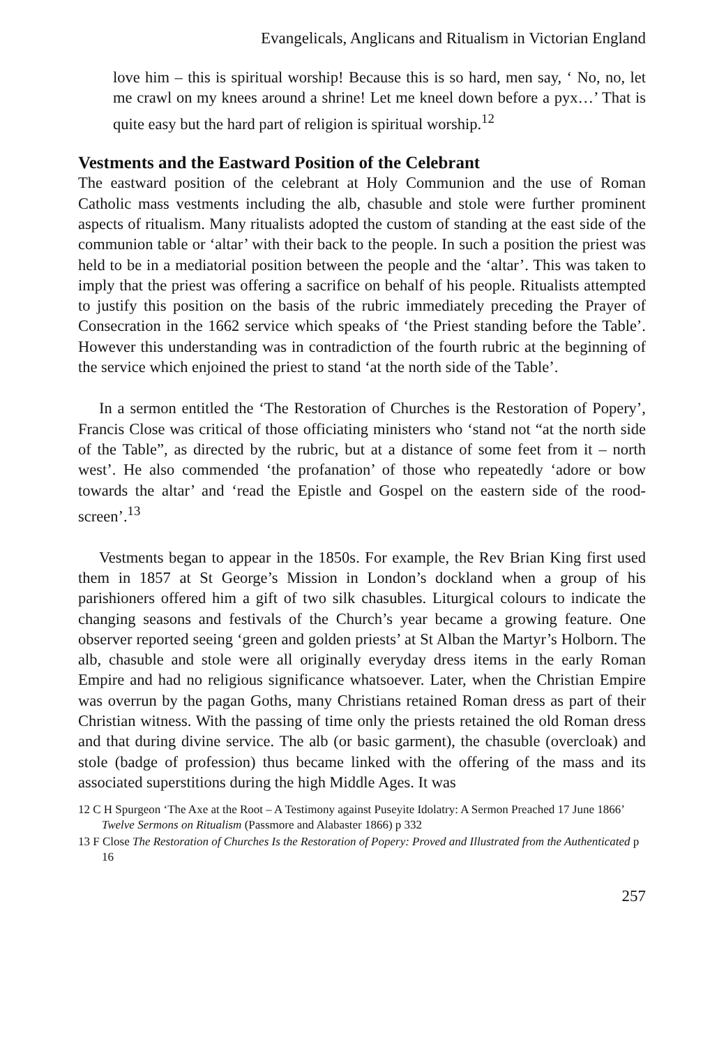Evangelicals, Anglicans and Ritualism in Victorian England
love him – this is spiritual worship! Because this is so hard, men say, ‘ No, no, let me crawl on my knees around a shrine! Let me kneel down before a pyx…’ That is quite easy but the hard part of religion is spiritual worship.<sup>12</sup>
Vestments and the Eastward Position of the Celebrant
The eastward position of the celebrant at Holy Communion and the use of Roman Catholic mass vestments including the alb, chasuble and stole were further prominent aspects of ritualism. Many ritualists adopted the custom of standing at the east side of the communion table or ‘altar’ with their back to the people. In such a position the priest was held to be in a mediatorial position between the people and the ‘altar’. This was taken to imply that the priest was offering a sacrifice on behalf of his people. Ritualists attempted to justify this position on the basis of the rubric immediately preceding the Prayer of Consecration in the 1662 service which speaks of ‘the Priest standing before the Table’. However this understanding was in contradiction of the fourth rubric at the beginning of the service which enjoined the priest to stand ‘at the north side of the Table’.
In a sermon entitled the ‘The Restoration of Churches is the Restoration of Popery’, Francis Close was critical of those officiating ministers who ‘stand not “at the north side of the Table”, as directed by the rubric, but at a distance of some feet from it – north west’. He also commended ‘the profanation’ of those who repeatedly ‘adore or bow towards the altar’ and ‘read the Epistle and Gospel on the eastern side of the rood-screen’.<sup>13</sup>
Vestments began to appear in the 1850s. For example, the Rev Brian King first used them in 1857 at St George’s Mission in London’s dockland when a group of his parishioners offered him a gift of two silk chasubles. Liturgical colours to indicate the changing seasons and festivals of the Church’s year became a growing feature. One observer reported seeing ‘green and golden priests’ at St Alban the Martyr’s Holborn. The alb, chasuble and stole were all originally everyday dress items in the early Roman Empire and had no religious significance whatsoever. Later, when the Christian Empire was overrun by the pagan Goths, many Christians retained Roman dress as part of their Christian witness. With the passing of time only the priests retained the old Roman dress and that during divine service. The alb (or basic garment), the chasuble (overcloak) and stole (badge of profession) thus became linked with the offering of the mass and its associated superstitions during the high Middle Ages. It was
12 C H Spurgeon ‘The Axe at the Root – A Testimony against Puseyite Idolatry: A Sermon Preached 17 June 1866’ Twelve Sermons on Ritualism (Passmore and Alabaster 1866) p 332
13 F Close The Restoration of Churches Is the Restoration of Popery: Proved and Illustrated from the Authenticated p 16
257